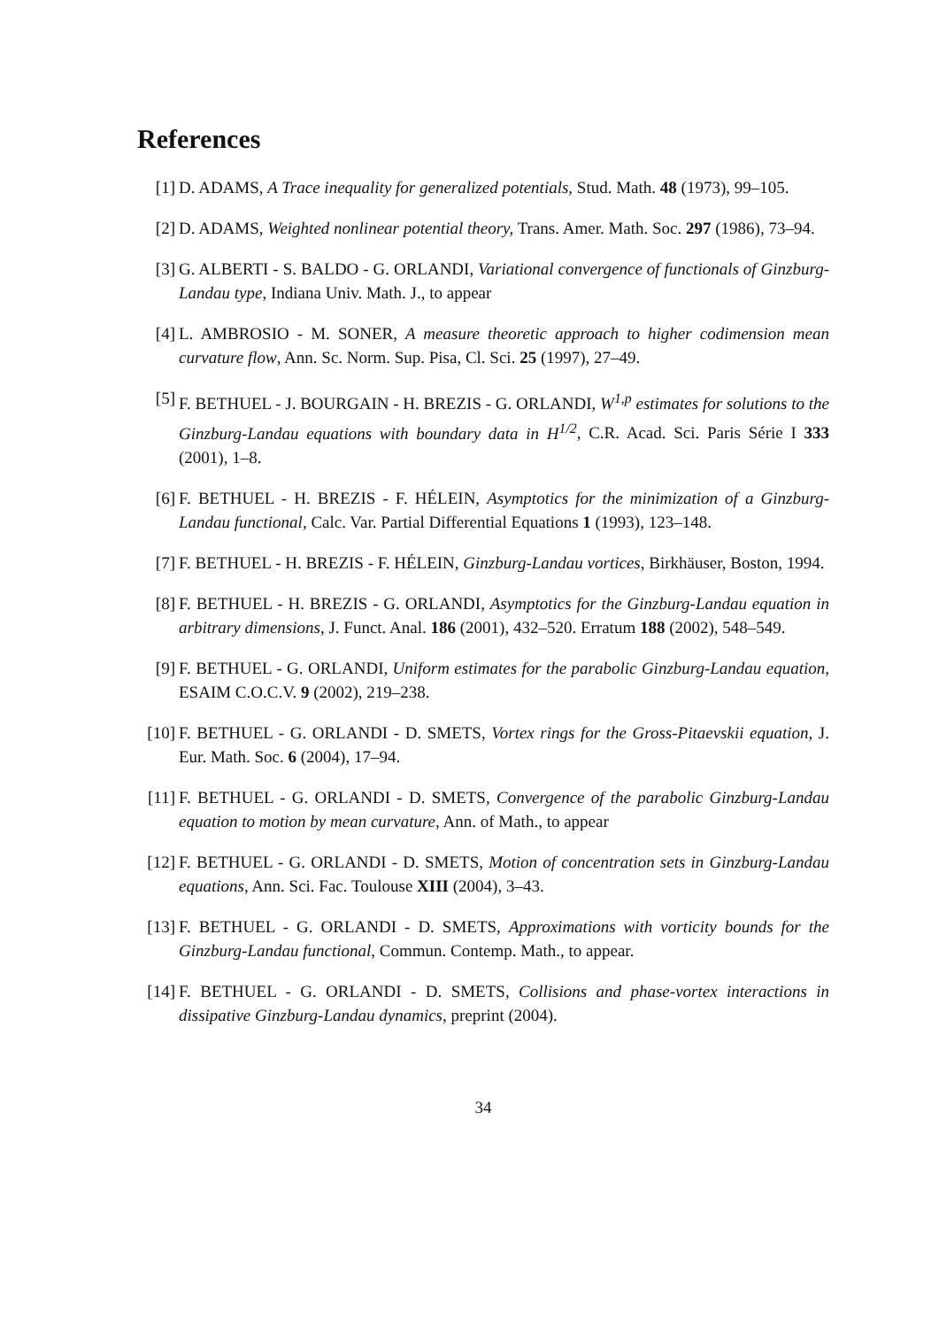References
[1] D. ADAMS, A Trace inequality for generalized potentials, Stud. Math. 48 (1973), 99–105.
[2] D. ADAMS, Weighted nonlinear potential theory, Trans. Amer. Math. Soc. 297 (1986), 73–94.
[3] G. ALBERTI - S. BALDO - G. ORLANDI, Variational convergence of functionals of Ginzburg-Landau type, Indiana Univ. Math. J., to appear
[4] L. AMBROSIO - M. SONER, A measure theoretic approach to higher codimension mean curvature flow, Ann. Sc. Norm. Sup. Pisa, Cl. Sci. 25 (1997), 27–49.
[5] F. BETHUEL - J. BOURGAIN - H. BREZIS - G. ORLANDI, W<sup>1,p</sup> estimates for solutions to the Ginzburg-Landau equations with boundary data in H<sup>1/2</sup>, C.R. Acad. Sci. Paris Série I 333 (2001), 1–8.
[6] F. BETHUEL - H. BREZIS - F. HÉLEIN, Asymptotics for the minimization of a Ginzburg-Landau functional, Calc. Var. Partial Differential Equations 1 (1993), 123–148.
[7] F. BETHUEL - H. BREZIS - F. HÉLEIN, Ginzburg-Landau vortices, Birkhäuser, Boston, 1994.
[8] F. BETHUEL - H. BREZIS - G. ORLANDI, Asymptotics for the Ginzburg-Landau equation in arbitrary dimensions, J. Funct. Anal. 186 (2001), 432–520. Erratum 188 (2002), 548–549.
[9] F. BETHUEL - G. ORLANDI, Uniform estimates for the parabolic Ginzburg-Landau equation, ESAIM C.O.C.V. 9 (2002), 219–238.
[10] F. BETHUEL - G. ORLANDI - D. SMETS, Vortex rings for the Gross-Pitaevskii equation, J. Eur. Math. Soc. 6 (2004), 17–94.
[11] F. BETHUEL - G. ORLANDI - D. SMETS, Convergence of the parabolic Ginzburg-Landau equation to motion by mean curvature, Ann. of Math., to appear
[12] F. BETHUEL - G. ORLANDI - D. SMETS, Motion of concentration sets in Ginzburg-Landau equations, Ann. Sci. Fac. Toulouse XIII (2004), 3–43.
[13] F. BETHUEL - G. ORLANDI - D. SMETS, Approximations with vorticity bounds for the Ginzburg-Landau functional, Commun. Contemp. Math., to appear.
[14] F. BETHUEL - G. ORLANDI - D. SMETS, Collisions and phase-vortex interactions in dissipative Ginzburg-Landau dynamics, preprint (2004).
34